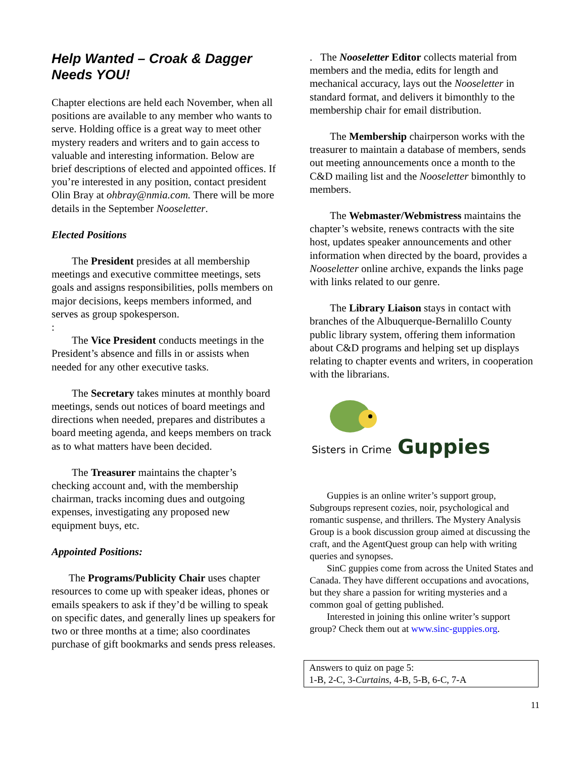Help Wanted – Croak & Dagger Needs YOU!
Chapter elections are held each November, when all positions are available to any member who wants to serve. Holding office is a great way to meet other mystery readers and writers and to gain access to valuable and interesting information. Below are brief descriptions of elected and appointed offices. If you’re interested in any position, contact president Olin Bray at ohbray@nmia.com. There will be more details in the September Nooseletter.
Elected Positions
The President presides at all membership meetings and executive committee meetings, sets goals and assigns responsibilities, polls members on major decisions, keeps members informed, and serves as group spokesperson.
:
The Vice President conducts meetings in the President’s absence and fills in or assists when needed for any other executive tasks.
The Secretary takes minutes at monthly board meetings, sends out notices of board meetings and directions when needed, prepares and distributes a board meeting agenda, and keeps members on track as to what matters have been decided.
The Treasurer maintains the chapter’s checking account and, with the membership chairman, tracks incoming dues and outgoing expenses, investigating any proposed new equipment buys, etc.
Appointed Positions:
The Programs/Publicity Chair uses chapter resources to come up with speaker ideas, phones or emails speakers to ask if they’d be willing to speak on specific dates, and generally lines up speakers for two or three months at a time; also coordinates purchase of gift bookmarks and sends press releases.
. The Nooseletter Editor collects material from members and the media, edits for length and mechanical accuracy, lays out the Nooseletter in standard format, and delivers it bimonthly to the membership chair for email distribution.
The Membership chairperson works with the treasurer to maintain a database of members, sends out meeting announcements once a month to the C&D mailing list and the Nooseletter bimonthly to members.
The Webmaster/Webmistress maintains the chapter’s website, renews contracts with the site host, updates speaker announcements and other information when directed by the board, provides a Nooseletter online archive, expands the links page with links related to our genre.
The Library Liaison stays in contact with branches of the Albuquerque-Bernalillo County public library system, offering them information about C&D programs and helping set up displays relating to chapter events and writers, in cooperation with the librarians.
Sisters in Crime Guppies
Guppies is an online writer’s support group, Subgroups represent cozies, noir, psychological and romantic suspense, and thrillers. The Mystery Analysis Group is a book discussion group aimed at discussing the craft, and the AgentQuest group can help with writing queries and synopses.
SinC guppies come from across the United States and Canada. They have different occupations and avocations, but they share a passion for writing mysteries and a common goal of getting published.
Interested in joining this online writer’s support group? Check them out at www.sinc-guppies.org.
Answers to quiz on page 5:
1-B, 2-C, 3-Curtains, 4-B, 5-B, 6-C, 7-A
11